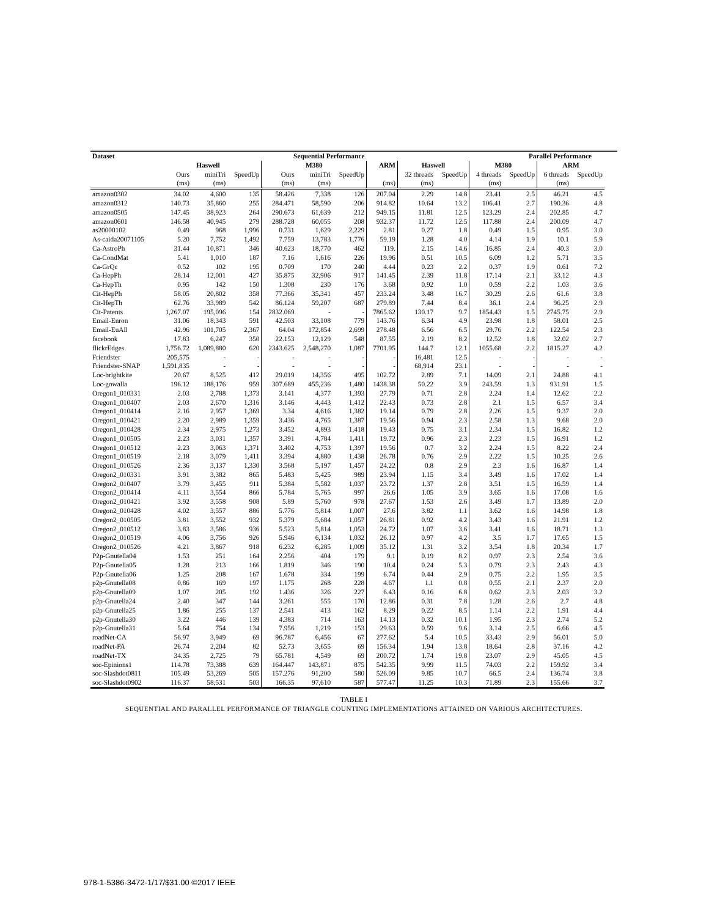| Dataset | Sequential Performance | | | | | | | | | | Parallel Performance | | | | | |
| --- | --- | --- | --- | --- | --- | --- | --- | --- | --- | --- | --- | --- | --- | --- | --- | --- |
| | Haswell | | | M380 | | | ARM | Haswell | | M380 | | ARM | | | | |
| | Ours | miniTri | SpeedUp | Ours | miniTri | SpeedUp | | 32 threads | SpeedUp | 4 threads | SpeedUp | 6 threads | SpeedUp | | | |
| | (ms) | (ms) | | (ms) | (ms) | | (ms) | (ms) | | (ms) | | (ms) | | | | |
| amazon0302 | 34.02 | 4,600 | 135 | 58.426 | 7,338 | 126 | 207.04 | 2.29 | 14.8 | 23.41 | 2.5 | 46.21 | 4.5 | | | |
| amazon0312 | 140.73 | 35,860 | 255 | 284.471 | 58,590 | 206 | 914.82 | 10.64 | 13.2 | 106.41 | 2.7 | 190.36 | 4.8 | | | |
| amazon0505 | 147.45 | 38,923 | 264 | 290.673 | 61,639 | 212 | 949.15 | 11.81 | 12.5 | 123.29 | 2.4 | 202.85 | 4.7 | | | |
| amazon0601 | 146.58 | 40,945 | 279 | 288.728 | 60,055 | 208 | 932.37 | 11.72 | 12.5 | 117.88 | 2.4 | 200.09 | 4.7 | | | |
| as20000102 | 0.49 | 968 | 1,996 | 0.731 | 1,629 | 2,229 | 2.81 | 0.27 | 1.8 | 0.49 | 1.5 | 0.95 | 3.0 | | | |
| As-caida20071105 | 5.20 | 7,752 | 1,492 | 7.759 | 13,783 | 1,776 | 59.19 | 1.28 | 4.0 | 4.14 | 1.9 | 10.1 | 5.9 | | | |
| Ca-AstroPh | 31.44 | 10,871 | 346 | 40.623 | 18,770 | 462 | 119. | 2.15 | 14.6 | 16.85 | 2.4 | 40.3 | 3.0 | | | |
| Ca-CondMat | 5.41 | 1,010 | 187 | 7.16 | 1,616 | 226 | 19.96 | 0.51 | 10.5 | 6.09 | 1.2 | 5.71 | 3.5 | | | |
| Ca-GrQc | 0.52 | 102 | 195 | 0.709 | 170 | 240 | 4.44 | 0.23 | 2.2 | 0.37 | 1.9 | 0.61 | 7.2 | | | |
| Ca-HepPh | 28.14 | 12,001 | 427 | 35.875 | 32,906 | 917 | 141.45 | 2.39 | 11.8 | 17.14 | 2.1 | 33.12 | 4.3 | | | |
| Ca-HepTh | 0.95 | 142 | 150 | 1.308 | 230 | 176 | 3.68 | 0.92 | 1.0 | 0.59 | 2.2 | 1.03 | 3.6 | | | |
| Cit-HepPh | 58.05 | 20,802 | 358 | 77.366 | 35,341 | 457 | 233.24 | 3.48 | 16.7 | 30.29 | 2.6 | 61.6 | 3.8 | | | |
| Cit-HepTh | 62.76 | 33,989 | 542 | 86.124 | 59,207 | 687 | 279.89 | 7.44 | 8.4 | 36.1 | 2.4 | 96.25 | 2.9 | | | |
| Cit-Patents | 1,267.07 | 195,096 | 154 | 2832.069 | - | - | 7865.62 | 130.17 | 9.7 | 1854.43 | 1.5 | 2745.75 | 2.9 | | | |
| Email-Enron | 31.06 | 18,343 | 591 | 42.503 | 33,108 | 779 | 143.76 | 6.34 | 4.9 | 23.98 | 1.8 | 58.01 | 2.5 | | | |
| Email-EuAll | 42.96 | 101,705 | 2,367 | 64.04 | 172,854 | 2,699 | 278.48 | 6.56 | 6.5 | 29.76 | 2.2 | 122.54 | 2.3 | | | |
| facebook | 17.83 | 6,247 | 350 | 22.153 | 12,129 | 548 | 87.55 | 2.19 | 8.2 | 12.52 | 1.8 | 32.02 | 2.7 | | | |
| flickrEdges | 1,756.72 | 1,089,880 | 620 | 2343.625 | 2,548,270 | 1,087 | 7701.95 | 144.7 | 12.1 | 1055.68 | 2.2 | 1815.27 | 4.2 | | | |
| Friendster | 205,575 | - | - | - | - | - | - | 16,481 | 12.5 | - | - | - | - | | | |
| Friendster-SNAP | 1,591,835 | - | - | - | - | - | - | 68,914 | 23.1 | - | - | - | - | | | |
| Loc-brightkite | 20.67 | 8,525 | 412 | 29.019 | 14,356 | 495 | 102.72 | 2.89 | 7.1 | 14.09 | 2.1 | 24.88 | 4.1 | | | |
| Loc-gowalla | 196.12 | 188,176 | 959 | 307.689 | 455,236 | 1,480 | 1438.38 | 50.22 | 3.9 | 243.59 | 1.3 | 931.91 | 1.5 | | | |
| Oregon1_010331 | 2.03 | 2,788 | 1,373 | 3.141 | 4,377 | 1,393 | 27.79 | 0.71 | 2.8 | 2.24 | 1.4 | 12.62 | 2.2 | | | |
| Oregon1_010407 | 2.03 | 2,670 | 1,316 | 3.146 | 4,443 | 1,412 | 22.43 | 0.73 | 2.8 | 2.1 | 1.5 | 6.57 | 3.4 | | | |
| Oregon1_010414 | 2.16 | 2,957 | 1,369 | 3.34 | 4,616 | 1,382 | 19.14 | 0.79 | 2.8 | 2.26 | 1.5 | 9.37 | 2.0 | | | |
| Oregon1_010421 | 2.20 | 2,989 | 1,359 | 3.436 | 4,765 | 1,387 | 19.56 | 0.94 | 2.3 | 2.58 | 1.3 | 9.68 | 2.0 | | | |
| Oregon1_010428 | 2.34 | 2,975 | 1,273 | 3.452 | 4,893 | 1,418 | 19.43 | 0.75 | 3.1 | 2.34 | 1.5 | 16.82 | 1.2 | | | |
| Oregon1_010505 | 2.23 | 3,031 | 1,357 | 3.391 | 4,784 | 1,411 | 19.72 | 0.96 | 2.3 | 2.23 | 1.5 | 16.91 | 1.2 | | | |
| Oregon1_010512 | 2.23 | 3,063 | 1,371 | 3.402 | 4,753 | 1,397 | 19.56 | 0.7 | 3.2 | 2.24 | 1.5 | 8.22 | 2.4 | | | |
| Oregon1_010519 | 2.18 | 3,079 | 1,411 | 3.394 | 4,880 | 1,438 | 26.78 | 0.76 | 2.9 | 2.22 | 1.5 | 10.25 | 2.6 | | | |
| Oregon1_010526 | 2.36 | 3,137 | 1,330 | 3.568 | 5,197 | 1,457 | 24.22 | 0.8 | 2.9 | 2.3 | 1.6 | 16.87 | 1.4 | | | |
| Oregon2_010331 | 3.91 | 3,382 | 865 | 5.483 | 5,425 | 989 | 23.94 | 1.15 | 3.4 | 3.49 | 1.6 | 17.02 | 1.4 | | | |
| Oregon2_010407 | 3.79 | 3,455 | 911 | 5.384 | 5,582 | 1,037 | 23.72 | 1.37 | 2.8 | 3.51 | 1.5 | 16.59 | 1.4 | | | |
| Oregon2_010414 | 4.11 | 3,554 | 866 | 5.784 | 5,765 | 997 | 26.6 | 1.05 | 3.9 | 3.65 | 1.6 | 17.08 | 1.6 | | | |
| Oregon2_010421 | 3.92 | 3,558 | 908 | 5.89 | 5,760 | 978 | 27.67 | 1.53 | 2.6 | 3.49 | 1.7 | 13.89 | 2.0 | | | |
| Oregon2_010428 | 4.02 | 3,557 | 886 | 5.776 | 5,814 | 1,007 | 27.6 | 3.82 | 1.1 | 3.62 | 1.6 | 14.98 | 1.8 | | | |
| Oregon2_010505 | 3.81 | 3,552 | 932 | 5.379 | 5,684 | 1,057 | 26.81 | 0.92 | 4.2 | 3.43 | 1.6 | 21.91 | 1.2 | | | |
| Oregon2_010512 | 3.83 | 3,586 | 936 | 5.523 | 5,814 | 1,053 | 24.72 | 1.07 | 3.6 | 3.41 | 1.6 | 18.71 | 1.3 | | | |
| Oregon2_010519 | 4.06 | 3,756 | 926 | 5.946 | 6,134 | 1,032 | 26.12 | 0.97 | 4.2 | 3.5 | 1.7 | 17.65 | 1.5 | | | |
| Oregon2_010526 | 4.21 | 3,867 | 918 | 6.232 | 6,285 | 1,009 | 35.12 | 1.31 | 3.2 | 3.54 | 1.8 | 20.34 | 1.7 | | | |
| P2p-Gnutella04 | 1.53 | 251 | 164 | 2.256 | 404 | 179 | 9.1 | 0.19 | 8.2 | 0.97 | 2.3 | 2.54 | 3.6 | | | |
| P2p-Gnutella05 | 1.28 | 213 | 166 | 1.819 | 346 | 190 | 10.4 | 0.24 | 5.3 | 0.79 | 2.3 | 2.43 | 4.3 | | | |
| P2p-Gnutella06 | 1.25 | 208 | 167 | 1.678 | 334 | 199 | 6.74 | 0.44 | 2.9 | 0.75 | 2.2 | 1.95 | 3.5 | | | |
| p2p-Gnutella08 | 0.86 | 169 | 197 | 1.175 | 268 | 228 | 4.67 | 1.1 | 0.8 | 0.55 | 2.1 | 2.37 | 2.0 | | | |
| p2p-Gnutella09 | 1.07 | 205 | 192 | 1.436 | 326 | 227 | 6.43 | 0.16 | 6.8 | 0.62 | 2.3 | 2.03 | 3.2 | | | |
| p2p-Gnutella24 | 2.40 | 347 | 144 | 3.261 | 555 | 170 | 12.86 | 0.31 | 7.8 | 1.28 | 2.6 | 2.7 | 4.8 | | | |
| p2p-Gnutella25 | 1.86 | 255 | 137 | 2.541 | 413 | 162 | 8.29 | 0.22 | 8.5 | 1.14 | 2.2 | 1.91 | 4.4 | | | |
| p2p-Gnutella30 | 3.22 | 446 | 139 | 4.383 | 714 | 163 | 14.13 | 0.32 | 10.1 | 1.95 | 2.3 | 2.74 | 5.2 | | | |
| p2p-Gnutella31 | 5.64 | 754 | 134 | 7.956 | 1,219 | 153 | 29.63 | 0.59 | 9.6 | 3.14 | 2.5 | 6.66 | 4.5 | | | |
| roadNet-CA | 56.97 | 3,949 | 69 | 96.787 | 6,456 | 67 | 277.62 | 5.4 | 10.5 | 33.43 | 2.9 | 56.01 | 5.0 | | | |
| roadNet-PA | 26.74 | 2,204 | 82 | 52.73 | 3,655 | 69 | 156.34 | 1.94 | 13.8 | 18.64 | 2.8 | 37.16 | 4.2 | | | |
| roadNet-TX | 34.35 | 2,725 | 79 | 65.781 | 4,549 | 69 | 200.72 | 1.74 | 19.8 | 23.07 | 2.9 | 45.05 | 4.5 | | | |
| soc-Epinions1 | 114.78 | 73,388 | 639 | 164.447 | 143,871 | 875 | 542.35 | 9.99 | 11.5 | 74.03 | 2.2 | 159.92 | 3.4 | | | |
| soc-Slashdot0811 | 105.49 | 53,269 | 505 | 157.276 | 91,200 | 580 | 526.09 | 9.85 | 10.7 | 66.5 | 2.4 | 136.74 | 3.8 | | | |
| soc-Slashdot0902 | 116.37 | 58,531 | 503 | 166.35 | 97,610 | 587 | 577.47 | 11.25 | 10.3 | 71.89 | 2.3 | 155.66 | 3.7 | | | |
TABLE I
SEQUENTIAL AND PARALLEL PERFORMANCE OF TRIANGLE COUNTING IMPLEMENTATIONS ATTAINED ON VARIOUS ARCHITECTURES.
978-1-5386-3472-1/17/$31.00 ©2017 IEEE